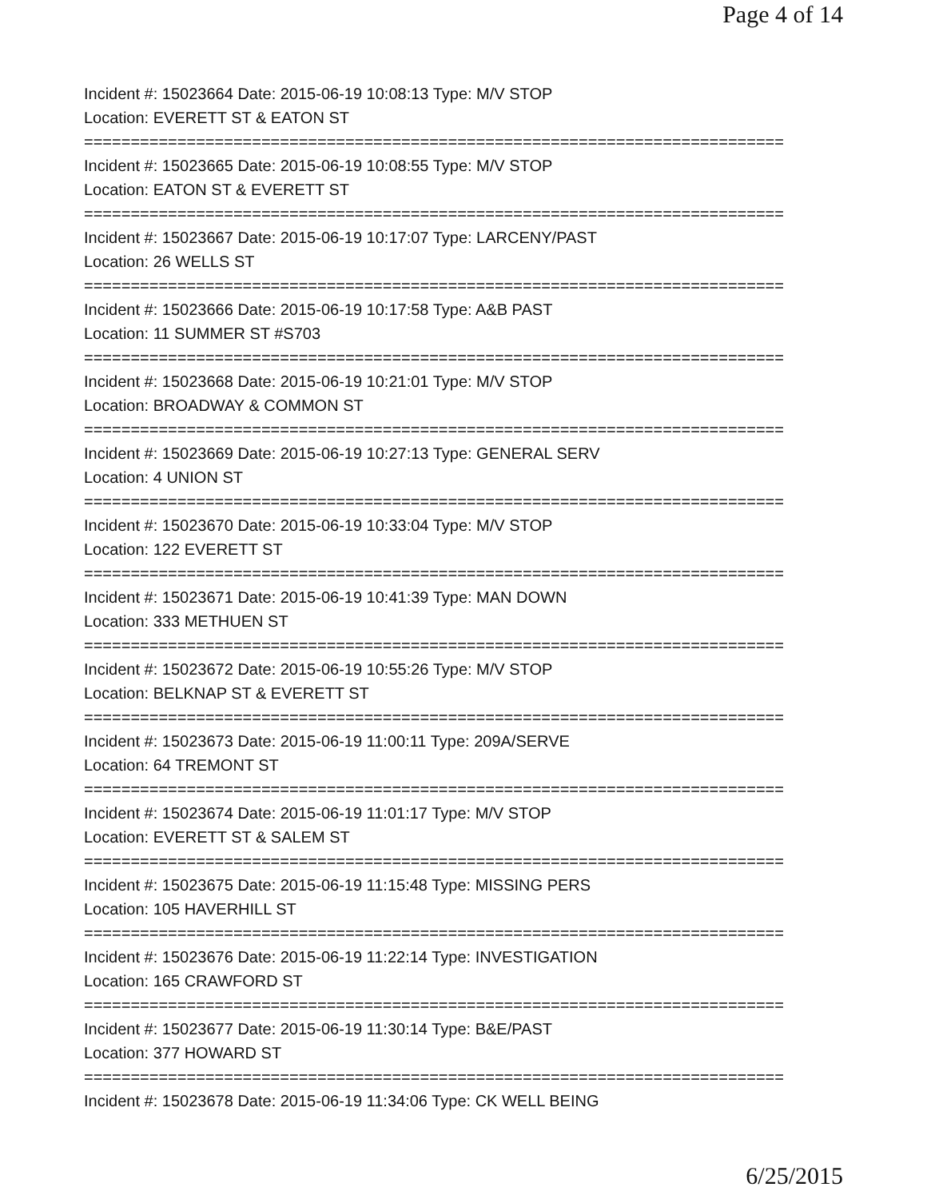Page 4 of 14
Incident #: 15023664 Date: 2015-06-19 10:08:13 Type: M/V STOP
Location: EVERETT ST & EATON ST
===========================================================================
Incident #: 15023665 Date: 2015-06-19 10:08:55 Type: M/V STOP
Location: EATON ST & EVERETT ST
===========================================================================
Incident #: 15023667 Date: 2015-06-19 10:17:07 Type: LARCENY/PAST
Location: 26 WELLS ST
===========================================================================
Incident #: 15023666 Date: 2015-06-19 10:17:58 Type: A&B PAST
Location: 11 SUMMER ST #S703
===========================================================================
Incident #: 15023668 Date: 2015-06-19 10:21:01 Type: M/V STOP
Location: BROADWAY & COMMON ST
===========================================================================
Incident #: 15023669 Date: 2015-06-19 10:27:13 Type: GENERAL SERV
Location: 4 UNION ST
===========================================================================
Incident #: 15023670 Date: 2015-06-19 10:33:04 Type: M/V STOP
Location: 122 EVERETT ST
===========================================================================
Incident #: 15023671 Date: 2015-06-19 10:41:39 Type: MAN DOWN
Location: 333 METHUEN ST
===========================================================================
Incident #: 15023672 Date: 2015-06-19 10:55:26 Type: M/V STOP
Location: BELKNAP ST & EVERETT ST
===========================================================================
Incident #: 15023673 Date: 2015-06-19 11:00:11 Type: 209A/SERVE
Location: 64 TREMONT ST
===========================================================================
Incident #: 15023674 Date: 2015-06-19 11:01:17 Type: M/V STOP
Location: EVERETT ST & SALEM ST
===========================================================================
Incident #: 15023675 Date: 2015-06-19 11:15:48 Type: MISSING PERS
Location: 105 HAVERHILL ST
===========================================================================
Incident #: 15023676 Date: 2015-06-19 11:22:14 Type: INVESTIGATION
Location: 165 CRAWFORD ST
===========================================================================
Incident #: 15023677 Date: 2015-06-19 11:30:14 Type: B&E/PAST
Location: 377 HOWARD ST
===========================================================================
Incident #: 15023678 Date: 2015-06-19 11:34:06 Type: CK WELL BEING
6/25/2015